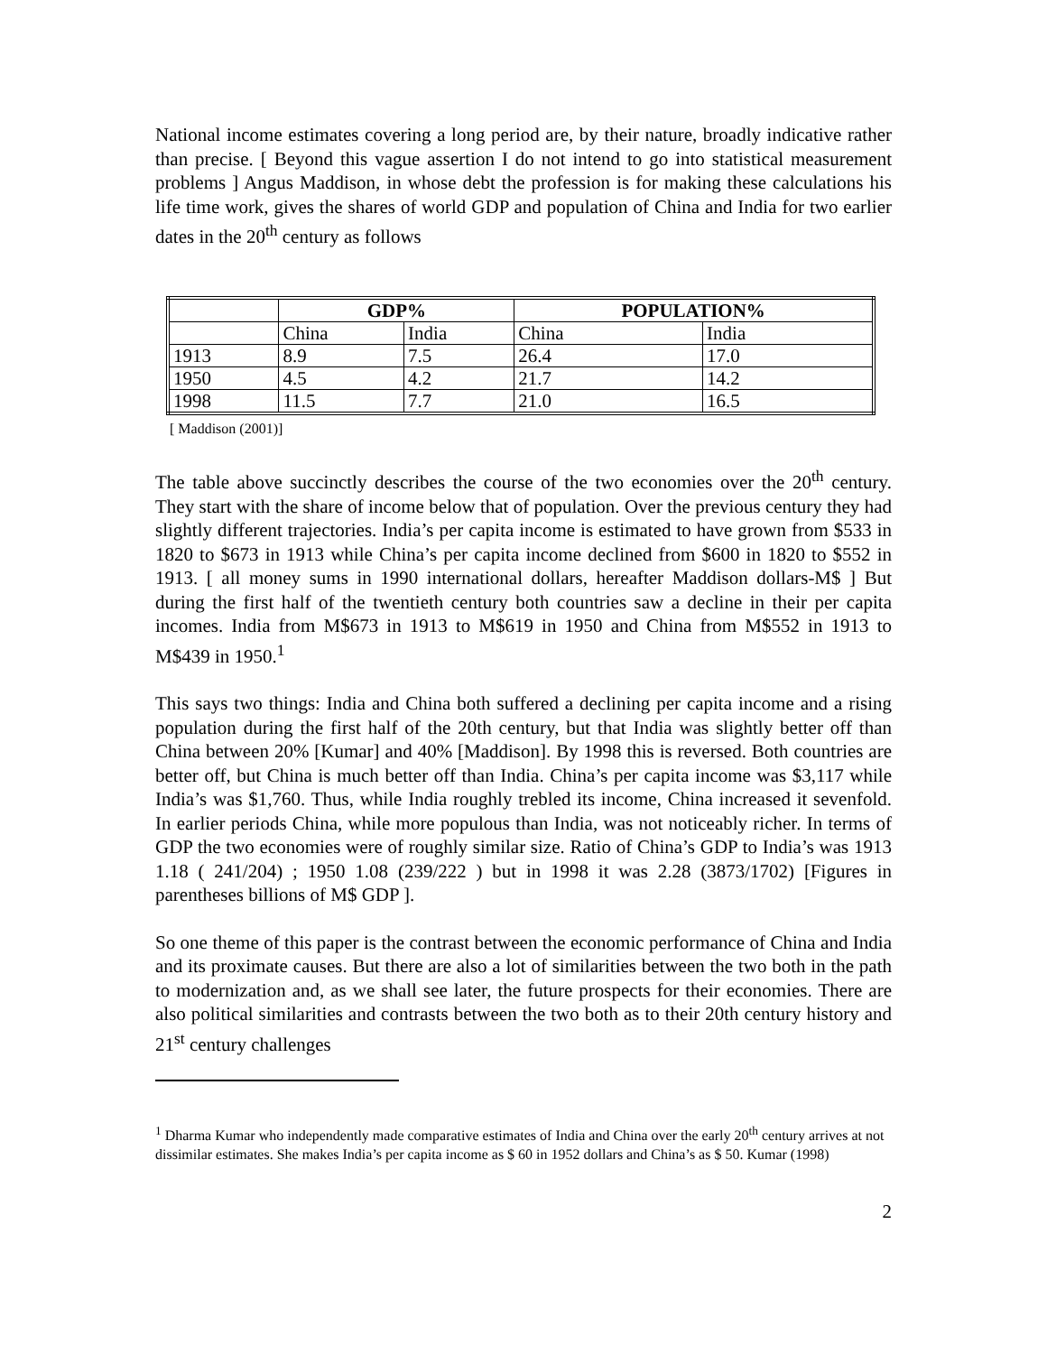National income estimates covering a long period are, by their nature, broadly indicative rather than precise. [ Beyond this vague assertion I do not intend to go into statistical measurement problems ] Angus Maddison, in whose debt the profession is for making these calculations his life time work, gives the shares of world GDP and population of China and India for two earlier dates in the 20<sup>th</sup> century as follows
| | GDP% | | POPULATION% | |
| --- | --- | --- | --- | --- |
| | China | India | China | India |
| 1913 | 8.9 | 7.5 | 26.4 | 17.0 |
| 1950 | 4.5 | 4.2 | 21.7 | 14.2 |
| 1998 | 11.5 | 7.7 | 21.0 | 16.5 |
[ Maddison (2001)]
The table above succinctly describes the course of the two economies over the 20<sup>th</sup> century. They start with the share of income below that of population. Over the previous century they had slightly different trajectories. India’s per capita income is estimated to have grown from $533 in 1820 to $673 in 1913 while China’s per capita income declined from $600 in 1820 to $552 in 1913. [ all money sums in 1990 international dollars, hereafter Maddison dollars-M$ ] But during the first half of the twentieth century both countries saw a decline in their per capita incomes. India from M$673 in 1913 to M$619 in 1950 and China from M$552 in 1913 to M$439 in 1950.<sup>1</sup>
This says two things: India and China both suffered a declining per capita income and a rising population during the first half of the 20th century, but that India was slightly better off than China between 20% [Kumar] and 40% [Maddison]. By 1998 this is reversed. Both countries are better off, but China is much better off than India. China’s per capita income was $3,117 while India’s was $1,760. Thus, while India roughly trebled its income, China increased it sevenfold. In earlier periods China, while more populous than India, was not noticeably richer. In terms of GDP the two economies were of roughly similar size. Ratio of China’s GDP to India’s was 1913 1.18 ( 241/204) ; 1950 1.08 (239/222 ) but in 1998 it was 2.28 (3873/1702) [Figures in parentheses billions of M$ GDP ].
So one theme of this paper is the contrast between the economic performance of China and India and its proximate causes. But there are also a lot of similarities between the two both in the path to modernization and, as we shall see later, the future prospects for their economies. There are also political similarities and contrasts between the two both as to their 20th century history and 21<sup>st</sup> century challenges
<sup>1</sup> Dharma Kumar who independently made comparative estimates of India and China over the early 20<sup>th</sup> century arrives at not dissimilar estimates. She makes India’s per capita income as $ 60 in 1952 dollars and China’s as $ 50. Kumar (1998)
2